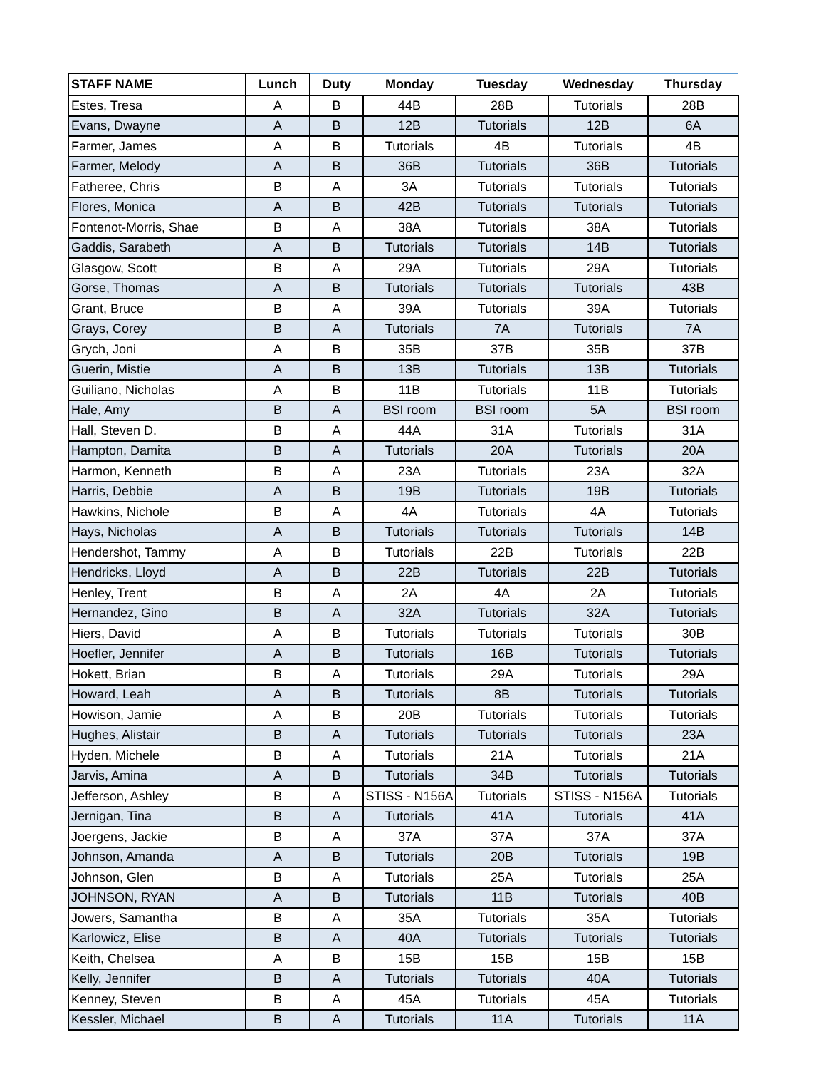| STAFF NAME | Lunch | Duty | Monday | Tuesday | Wednesday | Thursday |
| --- | --- | --- | --- | --- | --- | --- |
| Estes, Tresa | A | B | 44B | 28B | Tutorials | 28B |
| Evans, Dwayne | A | B | 12B | Tutorials | 12B | 6A |
| Farmer, James | A | B | Tutorials | 4B | Tutorials | 4B |
| Farmer, Melody | A | B | 36B | Tutorials | 36B | Tutorials |
| Fatheree, Chris | B | A | 3A | Tutorials | Tutorials | Tutorials |
| Flores, Monica | A | B | 42B | Tutorials | Tutorials | Tutorials |
| Fontenot-Morris, Shae | B | A | 38A | Tutorials | 38A | Tutorials |
| Gaddis, Sarabeth | A | B | Tutorials | Tutorials | 14B | Tutorials |
| Glasgow, Scott | B | A | 29A | Tutorials | 29A | Tutorials |
| Gorse, Thomas | A | B | Tutorials | Tutorials | Tutorials | 43B |
| Grant, Bruce | B | A | 39A | Tutorials | 39A | Tutorials |
| Grays, Corey | B | A | Tutorials | 7A | Tutorials | 7A |
| Grych, Joni | A | B | 35B | 37B | 35B | 37B |
| Guerin, Mistie | A | B | 13B | Tutorials | 13B | Tutorials |
| Guiliano, Nicholas | A | B | 11B | Tutorials | 11B | Tutorials |
| Hale, Amy | B | A | BSI room | BSI room | 5A | BSI room |
| Hall, Steven D. | B | A | 44A | 31A | Tutorials | 31A |
| Hampton, Damita | B | A | Tutorials | 20A | Tutorials | 20A |
| Harmon, Kenneth | B | A | 23A | Tutorials | 23A | 32A |
| Harris, Debbie | A | B | 19B | Tutorials | 19B | Tutorials |
| Hawkins, Nichole | B | A | 4A | Tutorials | 4A | Tutorials |
| Hays, Nicholas | A | B | Tutorials | Tutorials | Tutorials | 14B |
| Hendershot, Tammy | A | B | Tutorials | 22B | Tutorials | 22B |
| Hendricks, Lloyd | A | B | 22B | Tutorials | 22B | Tutorials |
| Henley, Trent | B | A | 2A | 4A | 2A | Tutorials |
| Hernandez, Gino | B | A | 32A | Tutorials | 32A | Tutorials |
| Hiers, David | A | B | Tutorials | Tutorials | Tutorials | 30B |
| Hoefler, Jennifer | A | B | Tutorials | 16B | Tutorials | Tutorials |
| Hokett, Brian | B | A | Tutorials | 29A | Tutorials | 29A |
| Howard, Leah | A | B | Tutorials | 8B | Tutorials | Tutorials |
| Howison, Jamie | A | B | 20B | Tutorials | Tutorials | Tutorials |
| Hughes, Alistair | B | A | Tutorials | Tutorials | Tutorials | 23A |
| Hyden, Michele | B | A | Tutorials | 21A | Tutorials | 21A |
| Jarvis, Amina | A | B | Tutorials | 34B | Tutorials | Tutorials |
| Jefferson, Ashley | B | A | STISS - N156A | Tutorials | STISS - N156A | Tutorials |
| Jernigan, Tina | B | A | Tutorials | 41A | Tutorials | 41A |
| Joergens, Jackie | B | A | 37A | 37A | 37A | 37A |
| Johnson, Amanda | A | B | Tutorials | 20B | Tutorials | 19B |
| Johnson, Glen | B | A | Tutorials | 25A | Tutorials | 25A |
| JOHNSON, RYAN | A | B | Tutorials | 11B | Tutorials | 40B |
| Jowers, Samantha | B | A | 35A | Tutorials | 35A | Tutorials |
| Karlowicz, Elise | B | A | 40A | Tutorials | Tutorials | Tutorials |
| Keith, Chelsea | A | B | 15B | 15B | 15B | 15B |
| Kelly, Jennifer | B | A | Tutorials | Tutorials | 40A | Tutorials |
| Kenney, Steven | B | A | 45A | Tutorials | 45A | Tutorials |
| Kessler, Michael | B | A | Tutorials | 11A | Tutorials | 11A |